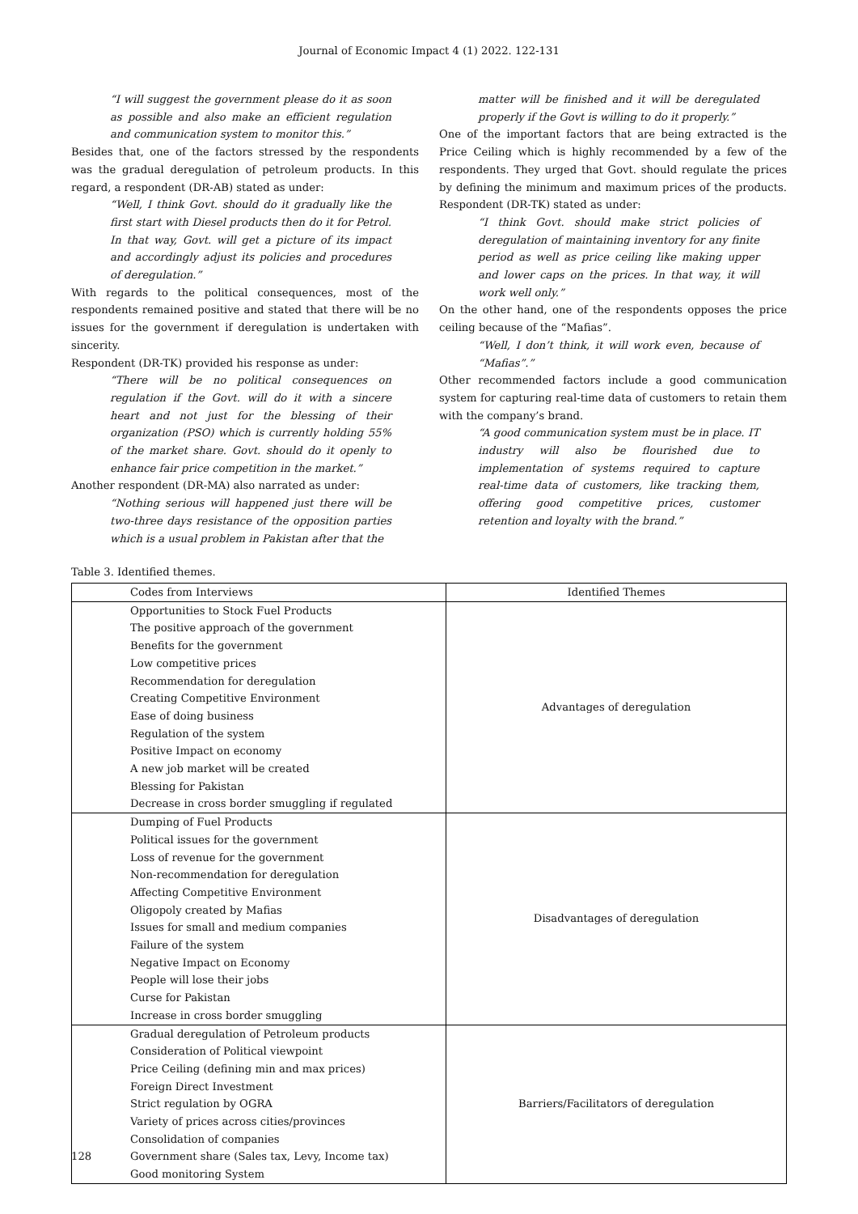Journal of Economic Impact 4 (1) 2022. 122-131
“I will suggest the government please do it as soon as possible and also make an efficient regulation and communication system to monitor this.”
Besides that, one of the factors stressed by the respondents was the gradual deregulation of petroleum products. In this regard, a respondent (DR-AB) stated as under:
“Well, I think Govt. should do it gradually like the first start with Diesel products then do it for Petrol. In that way, Govt. will get a picture of its impact and accordingly adjust its policies and procedures of deregulation.”
With regards to the political consequences, most of the respondents remained positive and stated that there will be no issues for the government if deregulation is undertaken with sincerity.
Respondent (DR-TK) provided his response as under:
“There will be no political consequences on regulation if the Govt. will do it with a sincere heart and not just for the blessing of their organization (PSO) which is currently holding 55% of the market share. Govt. should do it openly to enhance fair price competition in the market.”
Another respondent (DR-MA) also narrated as under:
“Nothing serious will happened just there will be two-three days resistance of the opposition parties which is a usual problem in Pakistan after that the
matter will be finished and it will be deregulated properly if the Govt is willing to do it properly.”
One of the important factors that are being extracted is the Price Ceiling which is highly recommended by a few of the respondents. They urged that Govt. should regulate the prices by defining the minimum and maximum prices of the products. Respondent (DR-TK) stated as under:
“I think Govt. should make strict policies of deregulation of maintaining inventory for any finite period as well as price ceiling like making upper and lower caps on the prices. In that way, it will work well only.”
On the other hand, one of the respondents opposes the price ceiling because of the “Mafias”.
“Well, I don’t think, it will work even, because of “Mafias”.”
Other recommended factors include a good communication system for capturing real-time data of customers to retain them with the company’s brand.
“A good communication system must be in place. IT industry will also be flourished due to implementation of systems required to capture real-time data of customers, like tracking them, offering good competitive prices, customer retention and loyalty with the brand.”
Table 3. Identified themes.
| Codes from Interviews | Identified Themes |
| --- | --- |
| Opportunities to Stock Fuel Products The positive approach of the government Benefits for the government Low competitive prices Recommendation for deregulation Creating Competitive Environment Ease of doing business Regulation of the system Positive Impact on economy A new job market will be created Blessing for Pakistan Decrease in cross border smuggling if regulated | Advantages of deregulation |
| Dumping of Fuel Products Political issues for the government Loss of revenue for the government Non-recommendation for deregulation Affecting Competitive Environment Oligopoly created by Mafias Issues for small and medium companies Failure of the system Negative Impact on Economy People will lose their jobs Curse for Pakistan Increase in cross border smuggling | Disadvantages of deregulation |
| Gradual deregulation of Petroleum products Consideration of Political viewpoint Price Ceiling (defining min and max prices) Foreign Direct Investment Strict regulation by OGRA Variety of prices across cities/provinces Consolidation of companies Government share (Sales tax, Levy, Income tax) Good monitoring System | Barriers/Facilitators of deregulation |
128